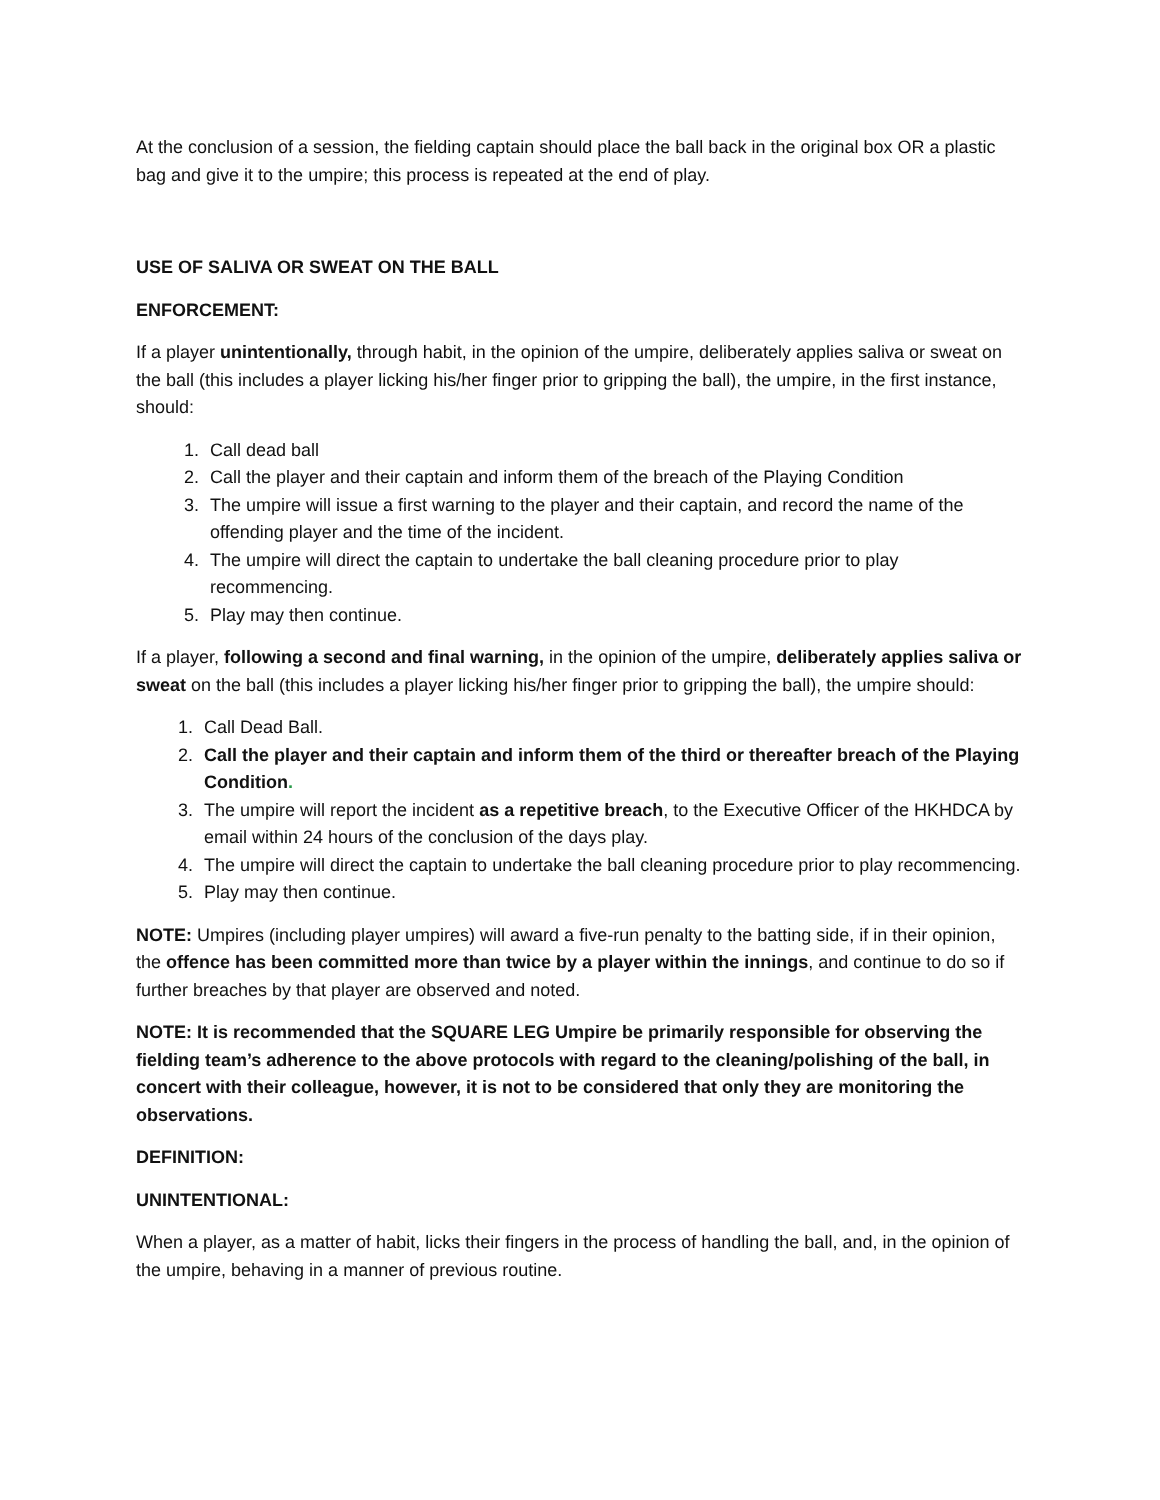At the conclusion of a session, the fielding captain should place the ball back in the original box OR a plastic bag and give it to the umpire; this process is repeated at the end of play.
USE OF SALIVA OR SWEAT ON THE BALL
ENFORCEMENT:
If a player unintentionally, through habit, in the opinion of the umpire, deliberately applies saliva or sweat on the ball (this includes a player licking his/her finger prior to gripping the ball), the umpire, in the first instance, should:
1. Call dead ball
2. Call the player and their captain and inform them of the breach of the Playing Condition
3. The umpire will issue a first warning to the player and their captain, and record the name of the offending player and the time of the incident.
4. The umpire will direct the captain to undertake the ball cleaning procedure prior to play recommencing.
5. Play may then continue.
If a player, following a second and final warning, in the opinion of the umpire, deliberately applies saliva or sweat on the ball (this includes a player licking his/her finger prior to gripping the ball), the umpire should:
1. Call Dead Ball.
2. Call the player and their captain and inform them of the third or thereafter breach of the Playing Condition.
3. The umpire will report the incident as a repetitive breach, to the Executive Officer of the HKHDCA by email within 24 hours of the conclusion of the days play.
4. The umpire will direct the captain to undertake the ball cleaning procedure prior to play recommencing.
5. Play may then continue.
NOTE: Umpires (including player umpires) will award a five-run penalty to the batting side, if in their opinion, the offence has been committed more than twice by a player within the innings, and continue to do so if further breaches by that player are observed and noted.
NOTE: It is recommended that the SQUARE LEG Umpire be primarily responsible for observing the fielding team’s adherence to the above protocols with regard to the cleaning/polishing of the ball, in concert with their colleague, however, it is not to be considered that only they are monitoring the observations.
DEFINITION:
UNINTENTIONAL:
When a player, as a matter of habit, licks their fingers in the process of handling the ball, and, in the opinion of the umpire, behaving in a manner of previous routine.